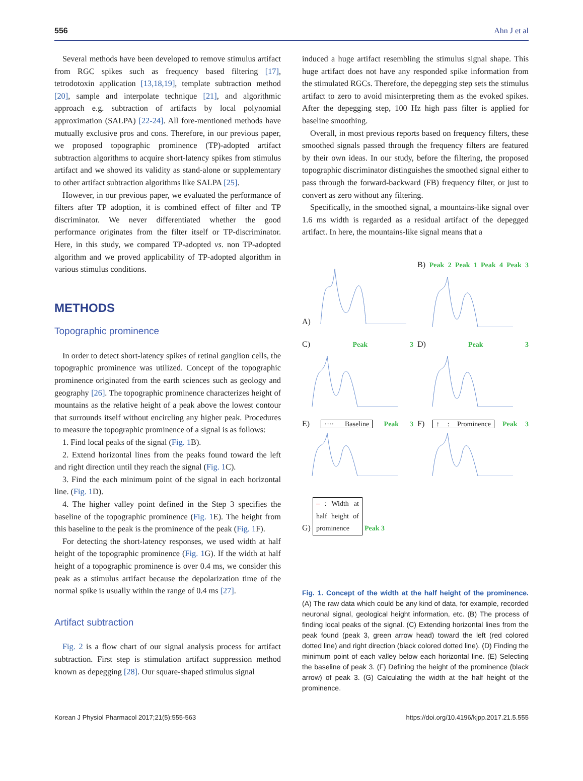556 Ahn J et al
Several methods have been developed to remove stimulus artifact from RGC spikes such as frequency based filtering [17], tetrodotoxin application [13,18,19], template subtraction method [20], sample and interpolate technique [21], and algorithmic approach e.g. subtraction of artifacts by local polynomial approximation (SALPA) [22-24]. All fore-mentioned methods have mutually exclusive pros and cons. Therefore, in our previous paper, we proposed topographic prominence (TP)-adopted artifact subtraction algorithms to acquire short-latency spikes from stimulus artifact and we showed its validity as stand-alone or supplementary to other artifact subtraction algorithms like SALPA [25].
However, in our previous paper, we evaluated the performance of filters after TP adoption, it is combined effect of filter and TP discriminator. We never differentiated whether the good performance originates from the filter itself or TP-discriminator. Here, in this study, we compared TP-adopted vs. non TP-adopted algorithm and we proved applicability of TP-adopted algorithm in various stimulus conditions.
METHODS
Topographic prominence
In order to detect short-latency spikes of retinal ganglion cells, the topographic prominence was utilized. Concept of the topographic prominence originated from the earth sciences such as geology and geography [26]. The topographic prominence characterizes height of mountains as the relative height of a peak above the lowest contour that surrounds itself without encircling any higher peak. Procedures to measure the topographic prominence of a signal is as follows:
1. Find local peaks of the signal (Fig. 1 B).
2. Extend horizontal lines from the peaks found toward the left and right direction until they reach the signal (Fig. 1 C).
3. Find the each minimum point of the signal in each horizontal line. (Fig. 1 D).
4. The higher valley point defined in the Step 3 specifies the baseline of the topographic prominence (Fig. 1 E). The height from this baseline to the peak is the prominence of the peak (Fig. 1 F).
For detecting the short-latency responses, we used width at half height of the topographic prominence (Fig. 1 G). If the width at half height of a topographic prominence is over 0.4 ms, we consider this peak as a stimulus artifact because the depolarization time of the normal spike is usually within the range of 0.4 ms [27].
Artifact subtraction
Fig. 2 is a flow chart of our signal analysis process for artifact subtraction. First step is stimulation artifact suppression method known as depegging [28]. Our square-shaped stimulus signal
induced a huge artifact resembling the stimulus signal shape. This huge artifact does not have any responded spike information from the stimulated RGCs. Therefore, the depegging step sets the stimulus artifact to zero to avoid misinterpreting them as the evoked spikes. After the depegging step, 100 Hz high pass filter is applied for baseline smoothing.
Overall, in most previous reports based on frequency filters, these smoothed signals passed through the frequency filters are featured by their own ideas. In our study, before the filtering, the proposed topographic discriminator distinguishes the smoothed signal either to pass through the forward-backward (FB) frequency filter, or just to convert as zero without any filtering.
Specifically, in the smoothed signal, a mountains-like signal over 1.6 ms width is regarded as a residual artifact of the depegged artifact. In here, the mountains-like signal means that a
A)
B) Peak 2 Peak 1 Peak 4 Peak 3
C) Peak 3
D) Peak 3
E) ···· Baseline Peak 3
F) ↑ : Prominence Peak 3
G) – : Width at half height of prominence Peak 3
Fig. 1. Concept of the width at the half height of the prominence. (A) The raw data which could be any kind of data, for example, recorded neuronal signal, geological height information, etc. (B) The process of finding local peaks of the signal. (C) Extending horizontal lines from the peak found (peak 3, green arrow head) toward the left (red colored dotted line) and right direction (black colored dotted line). (D) Finding the minimum point of each valley below each horizontal line. (E) Selecting the baseline of peak 3. (F) Defining the height of the prominence (black arrow) of peak 3. (G) Calculating the width at the half height of the prominence.
Korean J Physiol Pharmacol 2017;21(5):555-563 https://doi.org/10.4196/kjpp.2017.21.5.555